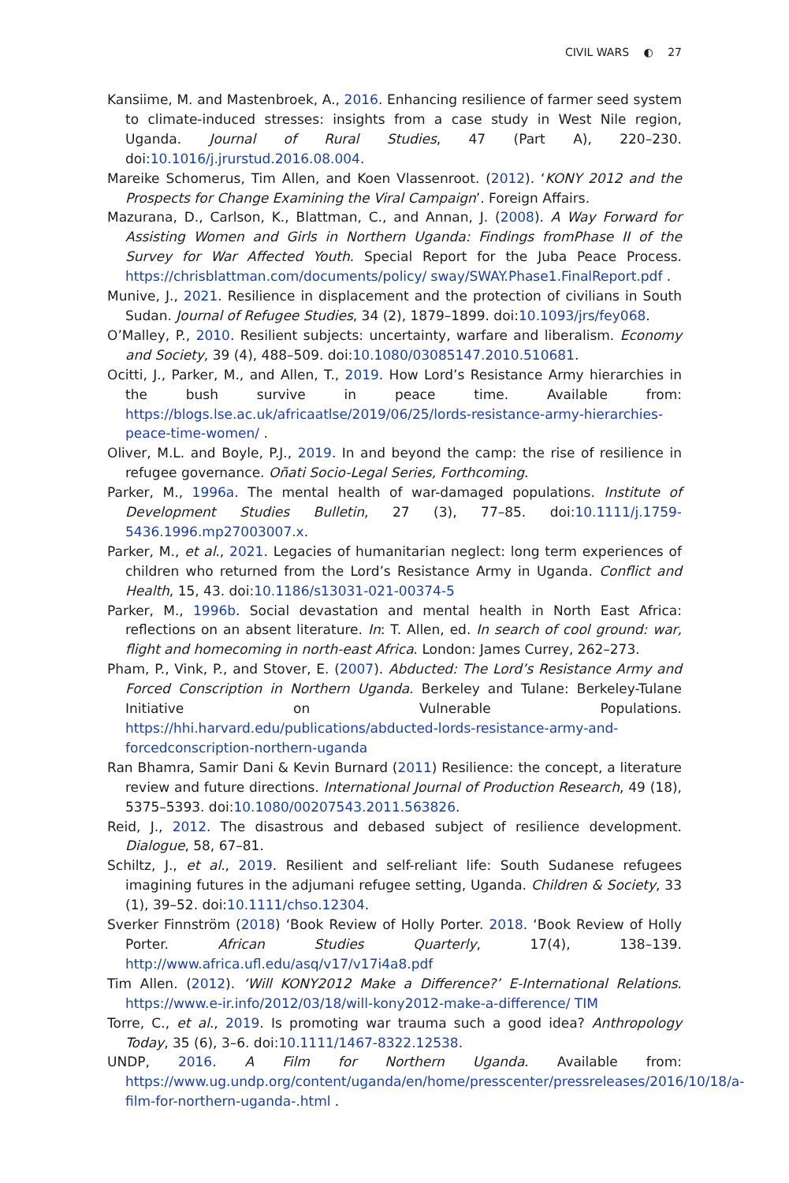CIVIL WARS ◐ 27
Kansiime, M. and Mastenbroek, A., 2016. Enhancing resilience of farmer seed system to climate-induced stresses: insights from a case study in West Nile region, Uganda. Journal of Rural Studies, 47 (Part A), 220–230. doi:10.1016/j.jrurstud.2016.08.004.
Mareike Schomerus, Tim Allen, and Koen Vlassenroot. (2012). ‘KONY 2012 and the Prospects for Change Examining the Viral Campaign’. Foreign Affairs.
Mazurana, D., Carlson, K., Blattman, C., and Annan, J. (2008). A Way Forward for Assisting Women and Girls in Northern Uganda: Findings fromPhase II of the Survey for War Affected Youth. Special Report for the Juba Peace Process. https://chrisblattman.com/documents/policy/ sway/SWAY.Phase1.FinalReport.pdf .
Munive, J., 2021. Resilience in displacement and the protection of civilians in South Sudan. Journal of Refugee Studies, 34 (2), 1879–1899. doi:10.1093/jrs/fey068.
O’Malley, P., 2010. Resilient subjects: uncertainty, warfare and liberalism. Economy and Society, 39 (4), 488–509. doi:10.1080/03085147.2010.510681.
Ocitti, J., Parker, M., and Allen, T., 2019. How Lord’s Resistance Army hierarchies in the bush survive in peace time. Available from: https://blogs.lse.ac.uk/africaatlse/2019/06/25/lords-resistance-army-hierarchies-peace-time-women/ .
Oliver, M.L. and Boyle, P.J., 2019. In and beyond the camp: the rise of resilience in refugee governance. Oñati Socio-Legal Series, Forthcoming.
Parker, M., 1996a. The mental health of war-damaged populations. Institute of Development Studies Bulletin, 27 (3), 77–85. doi:10.1111/j.1759-5436.1996.mp27003007.x.
Parker, M., et al., 2021. Legacies of humanitarian neglect: long term experiences of children who returned from the Lord’s Resistance Army in Uganda. Conflict and Health, 15, 43. doi:10.1186/s13031-021-00374-5
Parker, M., 1996b. Social devastation and mental health in North East Africa: reflections on an absent literature. In: T. Allen, ed. In search of cool ground: war, flight and homecoming in north-east Africa. London: James Currey, 262–273.
Pham, P., Vink, P., and Stover, E. (2007). Abducted: The Lord’s Resistance Army and Forced Conscription in Northern Uganda. Berkeley and Tulane: Berkeley-Tulane Initiative on Vulnerable Populations. https://hhi.harvard.edu/publications/abducted-lords-resistance-army-and-forcedconscription-northern-uganda
Ran Bhamra, Samir Dani & Kevin Burnard (2011) Resilience: the concept, a literature review and future directions. International Journal of Production Research, 49 (18), 5375–5393. doi:10.1080/00207543.2011.563826.
Reid, J., 2012. The disastrous and debased subject of resilience development. Dialogue, 58, 67–81.
Schiltz, J., et al., 2019. Resilient and self-reliant life: South Sudanese refugees imagining futures in the adjumani refugee setting, Uganda. Children & Society, 33 (1), 39–52. doi:10.1111/chso.12304.
Sverker Finnström (2018) ‘Book Review of Holly Porter. 2018. ‘Book Review of Holly Porter. African Studies Quarterly, 17(4), 138–139. http://www.africa.ufl.edu/asq/v17/v17i4a8.pdf
Tim Allen. (2012). ‘Will KONY2012 Make a Difference?’ E-International Relations. https://www.e-ir.info/2012/03/18/will-kony2012-make-a-difference/ TIM
Torre, C., et al., 2019. Is promoting war trauma such a good idea? Anthropology Today, 35 (6), 3–6. doi:10.1111/1467-8322.12538.
UNDP, 2016. A Film for Northern Uganda. Available from: https://www.ug.undp.org/content/uganda/en/home/presscenter/pressreleases/2016/10/18/a-film-for-northern-uganda-.html .